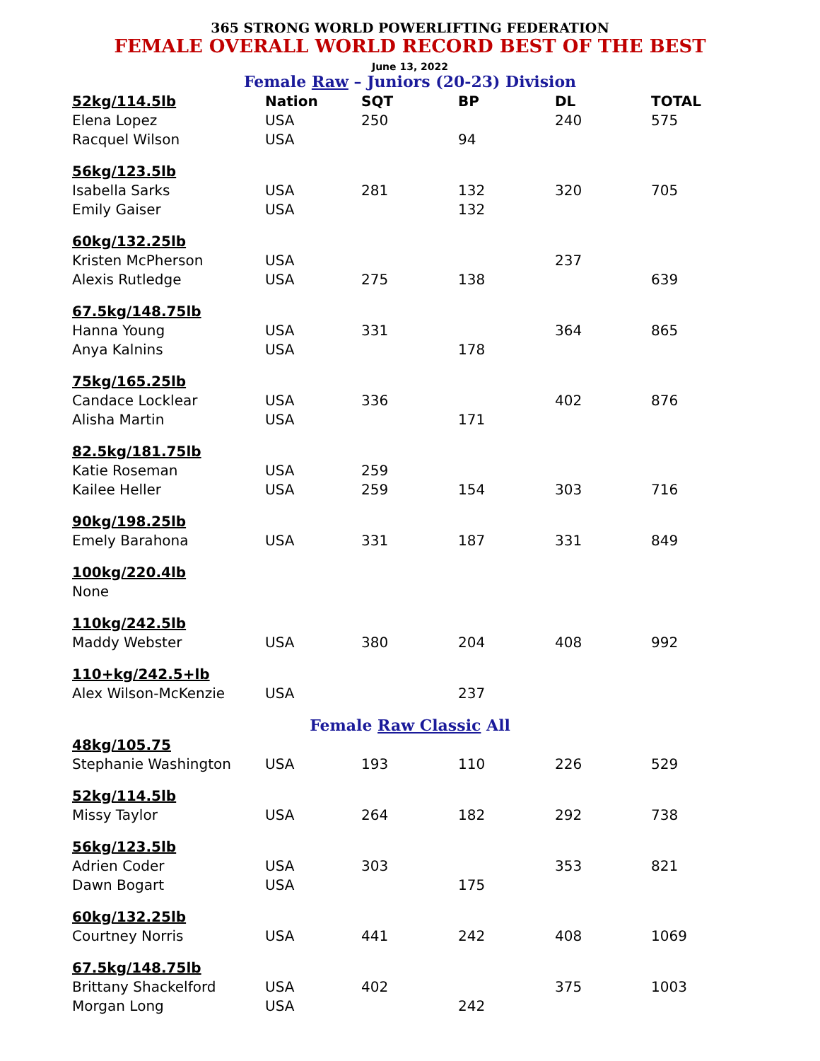365 STRONG WORLD POWERLIFTING FEDERATION
FEMALE OVERALL WORLD RECORD BEST OF THE BEST
June 13, 2022
Female Raw – Juniors (20-23) Division
| 52kg/114.5lb | Nation | SQT | BP | DL | TOTAL |
| --- | --- | --- | --- | --- | --- |
| Elena Lopez | USA | 250 | | 240 | 575 |
| Racquel Wilson | USA | | 94 | | |
| 56kg/123.5lb | | | | | |
| Isabella Sarks | USA | 281 | 132 | 320 | 705 |
| Emily Gaiser | USA | | 132 | | |
| 60kg/132.25lb | | | | | |
| Kristen McPherson | USA | | | 237 | |
| Alexis Rutledge | USA | 275 | 138 | | 639 |
| 67.5kg/148.75lb | | | | | |
| Hanna Young | USA | 331 | | 364 | 865 |
| Anya Kalnins | USA | | 178 | | |
| 75kg/165.25lb | | | | | |
| Candace Locklear | USA | 336 | | 402 | 876 |
| Alisha Martin | USA | | 171 | | |
| 82.5kg/181.75lb | | | | | |
| Katie Roseman | USA | 259 | | | |
| Kailee Heller | USA | 259 | 154 | 303 | 716 |
| 90kg/198.25lb | | | | | |
| Emely Barahona | USA | 331 | 187 | 331 | 849 |
| 100kg/220.4lb | | | | | |
| None | | | | | |
| 110kg/242.5lb | | | | | |
| Maddy Webster | USA | 380 | 204 | 408 | 992 |
| 110+kg/242.5+lb | | | | | |
| Alex Wilson-McKenzie | USA | | 237 | | |
Female Raw Classic All
| 48kg/105.75 | | | | | |
| Stephanie Washington | USA | 193 | 110 | 226 | 529 |
| 52kg/114.5lb | | | | | |
| Missy Taylor | USA | 264 | 182 | 292 | 738 |
| 56kg/123.5lb | | | | | |
| Adrien Coder | USA | 303 | | 353 | 821 |
| Dawn Bogart | USA | | 175 | | |
| 60kg/132.25lb | | | | | |
| Courtney Norris | USA | 441 | 242 | 408 | 1069 |
| 67.5kg/148.75lb | | | | | |
| Brittany Shackelford | USA | 402 | | 375 | 1003 |
| Morgan Long | USA | | 242 | | |